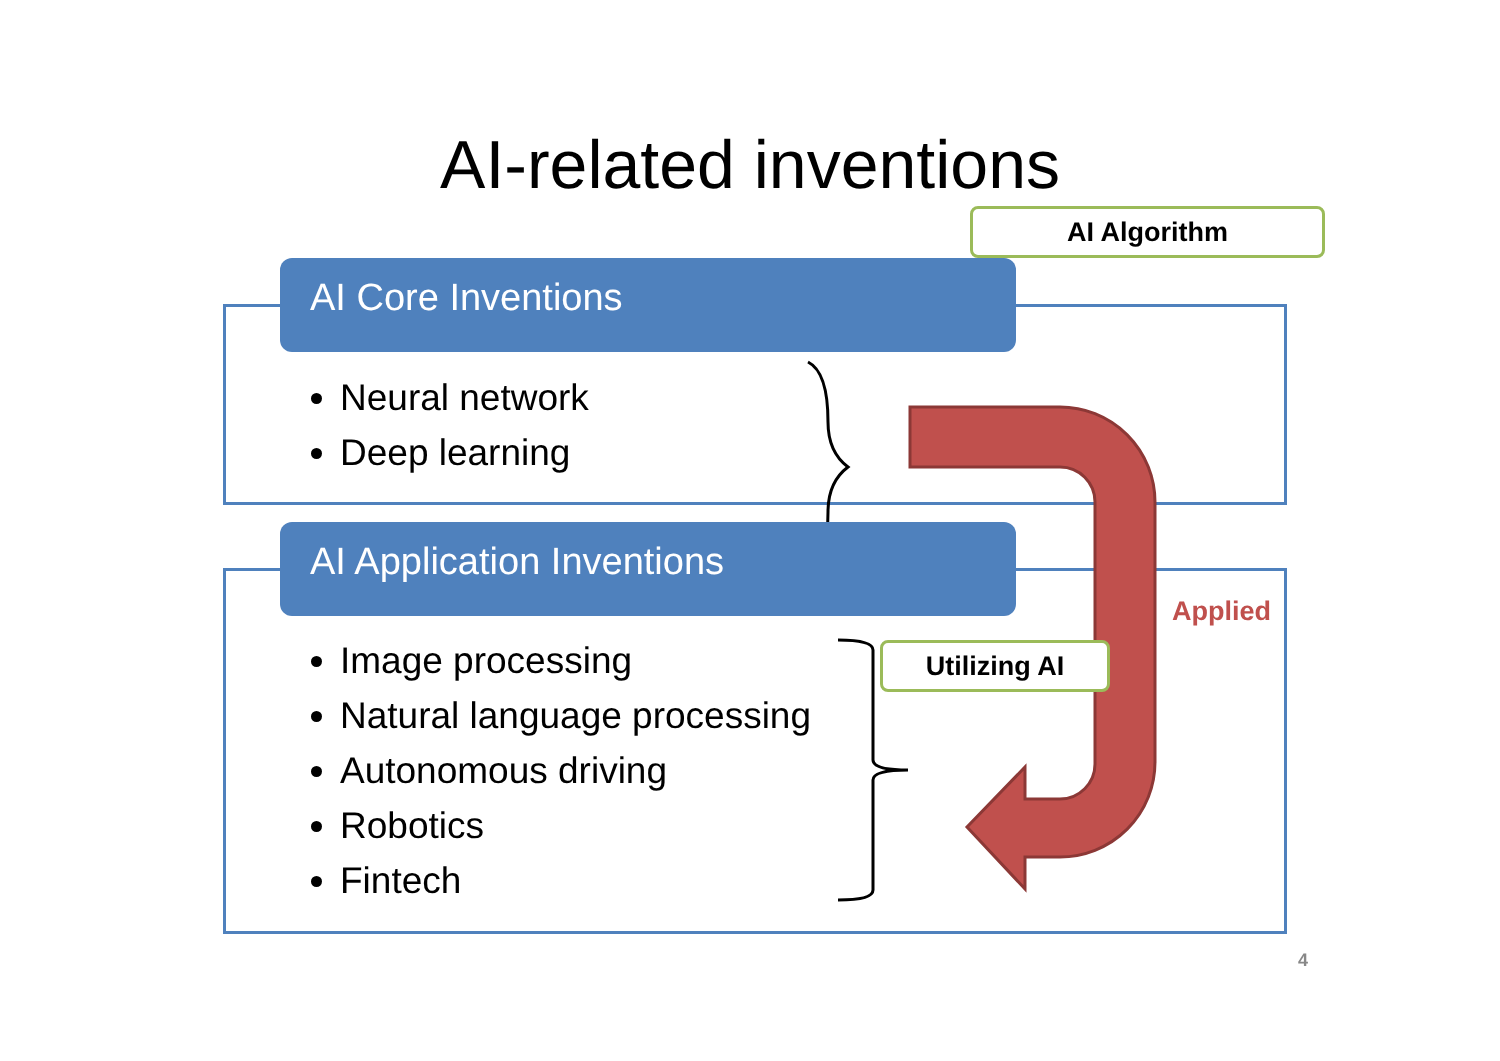AI-related inventions
AI Core Inventions
Neural network
Deep learning
AI Application Inventions
Image processing
Natural language processing
Autonomous driving
Robotics
Fintech
AI Algorithm
Utilizing AI
Applied
4